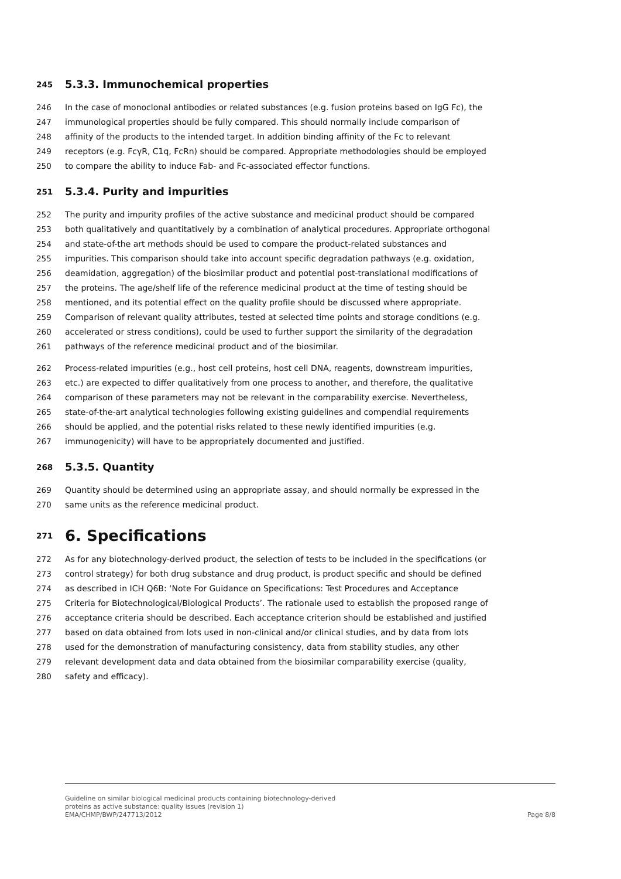245 5.3.3. Immunochemical properties
246 In the case of monoclonal antibodies or related substances (e.g. fusion proteins based on IgG Fc), the
247 immunological properties should be fully compared. This should normally include comparison of
248 affinity of the products to the intended target. In addition binding affinity of the Fc to relevant
249 receptors (e.g. FcγR, C1q, FcRn) should be compared. Appropriate methodologies should be employed
250 to compare the ability to induce Fab- and Fc-associated effector functions.
251 5.3.4. Purity and impurities
252 The purity and impurity profiles of the active substance and medicinal product should be compared
253 both qualitatively and quantitatively by a combination of analytical procedures. Appropriate orthogonal
254 and state-of-the art methods should be used to compare the product-related substances and
255 impurities. This comparison should take into account specific degradation pathways (e.g. oxidation,
256 deamidation, aggregation) of the biosimilar product and potential post-translational modifications of
257 the proteins. The age/shelf life of the reference medicinal product at the time of testing should be
258 mentioned, and its potential effect on the quality profile should be discussed where appropriate.
259 Comparison of relevant quality attributes, tested at selected time points and storage conditions (e.g.
260 accelerated or stress conditions), could be used to further support the similarity of the degradation
261 pathways of the reference medicinal product and of the biosimilar.
262 Process-related impurities (e.g., host cell proteins, host cell DNA, reagents, downstream impurities,
263 etc.) are expected to differ qualitatively from one process to another, and therefore, the qualitative
264 comparison of these parameters may not be relevant in the comparability exercise. Nevertheless,
265 state-of-the-art analytical technologies following existing guidelines and compendial requirements
266 should be applied, and the potential risks related to these newly identified impurities (e.g.
267 immunogenicity) will have to be appropriately documented and justified.
268 5.3.5. Quantity
269 Quantity should be determined using an appropriate assay, and should normally be expressed in the
270 same units as the reference medicinal product.
271 6. Specifications
272 As for any biotechnology-derived product, the selection of tests to be included in the specifications (or
273 control strategy) for both drug substance and drug product, is product specific and should be defined
274 as described in ICH Q6B: ‘Note For Guidance on Specifications: Test Procedures and Acceptance
275 Criteria for Biotechnological/Biological Products’. The rationale used to establish the proposed range of
276 acceptance criteria should be described. Each acceptance criterion should be established and justified
277 based on data obtained from lots used in non-clinical and/or clinical studies, and by data from lots
278 used for the demonstration of manufacturing consistency, data from stability studies, any other
279 relevant development data and data obtained from the biosimilar comparability exercise (quality,
280 safety and efficacy).
Guideline on similar biological medicinal products containing biotechnology-derived
proteins as active substance: quality issues (revision 1)
EMA/CHMP/BWP/247713/2012 Page 8/8